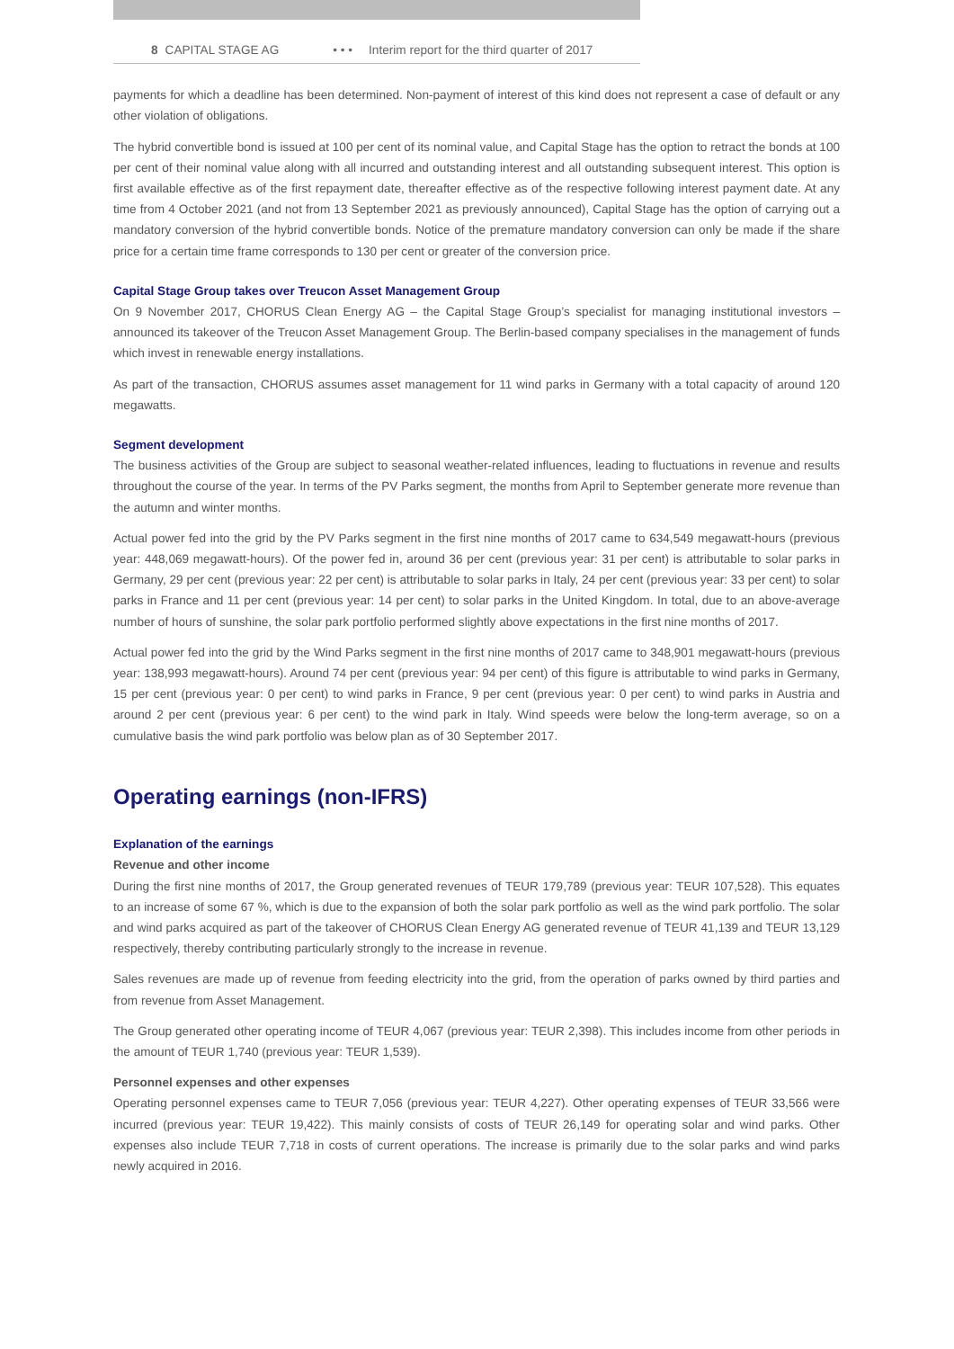8 CAPITAL STAGE AG • • • Interim report for the third quarter of 2017
payments for which a deadline has been determined. Non-payment of interest of this kind does not represent a case of default or any other violation of obligations.
The hybrid convertible bond is issued at 100 per cent of its nominal value, and Capital Stage has the option to retract the bonds at 100 per cent of their nominal value along with all incurred and outstanding interest and all outstanding subsequent interest. This option is first available effective as of the first repayment date, thereafter effective as of the respective following interest payment date. At any time from 4 October 2021 (and not from 13 September 2021 as previously announced), Capital Stage has the option of carrying out a mandatory conversion of the hybrid convertible bonds. Notice of the premature mandatory conversion can only be made if the share price for a certain time frame corresponds to 130 per cent or greater of the conversion price.
Capital Stage Group takes over Treucon Asset Management Group
On 9 November 2017, CHORUS Clean Energy AG – the Capital Stage Group’s specialist for managing institutional investors – announced its takeover of the Treucon Asset Management Group. The Berlin-based company specialises in the management of funds which invest in renewable energy installations.
As part of the transaction, CHORUS assumes asset management for 11 wind parks in Germany with a total capacity of around 120 megawatts.
Segment development
The business activities of the Group are subject to seasonal weather-related influences, leading to fluctuations in revenue and results throughout the course of the year. In terms of the PV Parks segment, the months from April to September generate more revenue than the autumn and winter months.
Actual power fed into the grid by the PV Parks segment in the first nine months of 2017 came to 634,549 megawatt-hours (previous year: 448,069 megawatt-hours). Of the power fed in, around 36 per cent (previous year: 31 per cent) is attributable to solar parks in Germany, 29 per cent (previous year: 22 per cent) is attributable to solar parks in Italy, 24 per cent (previous year: 33 per cent) to solar parks in France and 11 per cent (previous year: 14 per cent) to solar parks in the United Kingdom. In total, due to an above-average number of hours of sunshine, the solar park portfolio performed slightly above expectations in the first nine months of 2017.
Actual power fed into the grid by the Wind Parks segment in the first nine months of 2017 came to 348,901 megawatt-hours (previous year: 138,993 megawatt-hours). Around 74 per cent (previous year: 94 per cent) of this figure is attributable to wind parks in Germany, 15 per cent (previous year: 0 per cent) to wind parks in France, 9 per cent (previous year: 0 per cent) to wind parks in Austria and around 2 per cent (previous year: 6 per cent) to the wind park in Italy. Wind speeds were below the long-term average, so on a cumulative basis the wind park portfolio was below plan as of 30 September 2017.
Operating earnings (non-IFRS)
Explanation of the earnings
Revenue and other income
During the first nine months of 2017, the Group generated revenues of TEUR 179,789 (previous year: TEUR 107,528). This equates to an increase of some 67 %, which is due to the expansion of both the solar park portfolio as well as the wind park portfolio. The solar and wind parks acquired as part of the takeover of CHORUS Clean Energy AG generated revenue of TEUR 41,139 and TEUR 13,129 respectively, thereby contributing particularly strongly to the increase in revenue.
Sales revenues are made up of revenue from feeding electricity into the grid, from the operation of parks owned by third parties and from revenue from Asset Management.
The Group generated other operating income of TEUR 4,067 (previous year: TEUR 2,398). This includes income from other periods in the amount of TEUR 1,740 (previous year: TEUR 1,539).
Personnel expenses and other expenses
Operating personnel expenses came to TEUR 7,056 (previous year: TEUR 4,227). Other operating expenses of TEUR 33,566 were incurred (previous year: TEUR 19,422). This mainly consists of costs of TEUR 26,149 for operating solar and wind parks. Other expenses also include TEUR 7,718 in costs of current operations. The increase is primarily due to the solar parks and wind parks newly acquired in 2016.